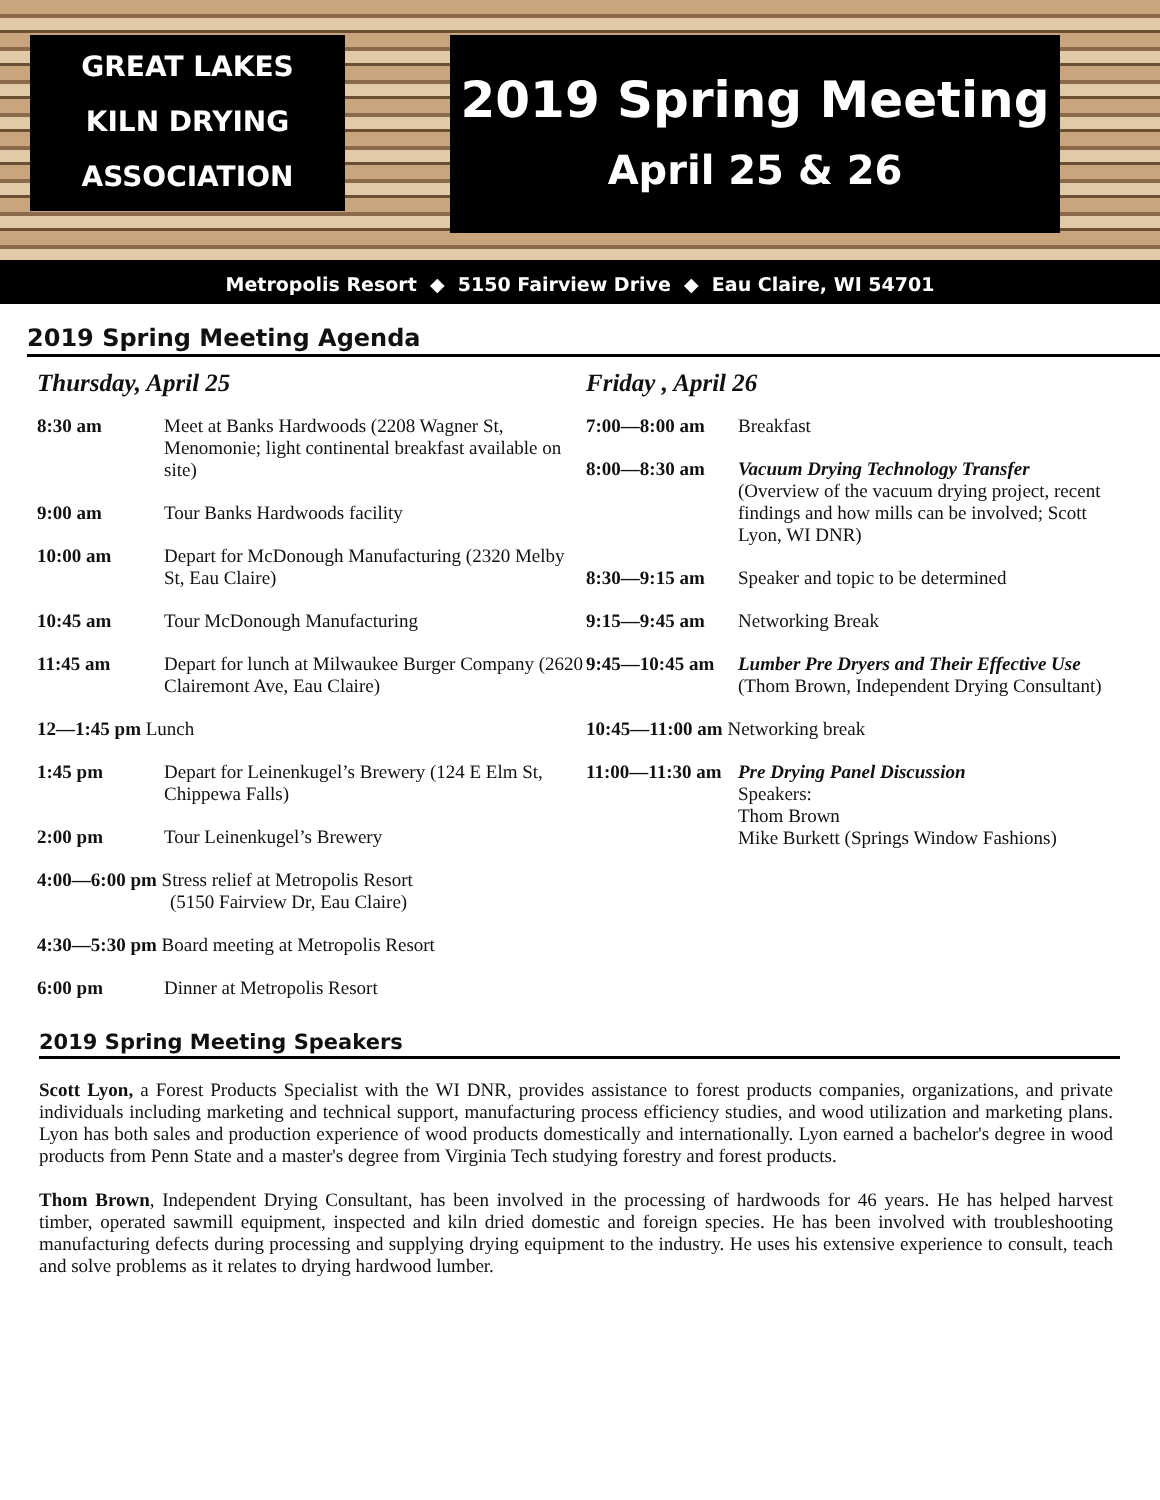GREAT LAKES
KILN DRYING
ASSOCIATION
2019 Spring Meeting
April 25 & 26
Metropolis Resort ◆ 5150 Fairview Drive ◆ Eau Claire, WI 54701
2019 Spring Meeting Agenda
Thursday, April 25
8:30 am Meet at Banks Hardwoods (2208 Wagner St, Menomonie; light continental breakfast available on site)
9:00 am Tour Banks Hardwoods facility
10:00 am Depart for McDonough Manufacturing (2320 Melby St, Eau Claire)
10:45 am Tour McDonough Manufacturing
11:45 am Depart for lunch at Milwaukee Burger Company (2620 Clairemont Ave, Eau Claire)
12—1:45 pm Lunch
1:45 pm Depart for Leinenkugel’s Brewery (124 E Elm St, Chippewa Falls)
2:00 pm Tour Leinenkugel’s Brewery
4:00—6:00 pm Stress relief at Metropolis Resort
(5150 Fairview Dr, Eau Claire)
4:30—5:30 pm Board meeting at Metropolis Resort
6:00 pm Dinner at Metropolis Resort
Friday , April 26
7:00—8:00 am Breakfast
8:00—8:30 am Vacuum Drying Technology Transfer
(Overview of the vacuum drying project, recent findings and how mills can be involved; Scott Lyon, WI DNR)
8:30—9:15 am Speaker and topic to be determined
9:15—9:45 am Networking Break
9:45—10:45 am Lumber Pre Dryers and Their Effective Use (Thom Brown, Independent Drying Consultant)
10:45—11:00 am Networking break
11:00—11:30 am Pre Drying Panel Discussion
Speakers:
Thom Brown
Mike Burkett (Springs Window Fashions)
2019 Spring Meeting Speakers
Scott Lyon, a Forest Products Specialist with the WI DNR, provides assistance to forest products companies, organizations, and private individuals including marketing and technical support, manufacturing process efficiency studies, and wood utilization and marketing plans. Lyon has both sales and production experience of wood products domestically and internationally. Lyon earned a bachelor's degree in wood products from Penn State and a master's degree from Virginia Tech studying forestry and forest products.
Thom Brown, Independent Drying Consultant, has been involved in the processing of hardwoods for 46 years. He has helped harvest timber, operated sawmill equipment, inspected and kiln dried domestic and foreign species. He has been involved with troubleshooting manufacturing defects during processing and supplying drying equipment to the industry. He uses his extensive experience to consult, teach and solve problems as it relates to drying hardwood lumber.